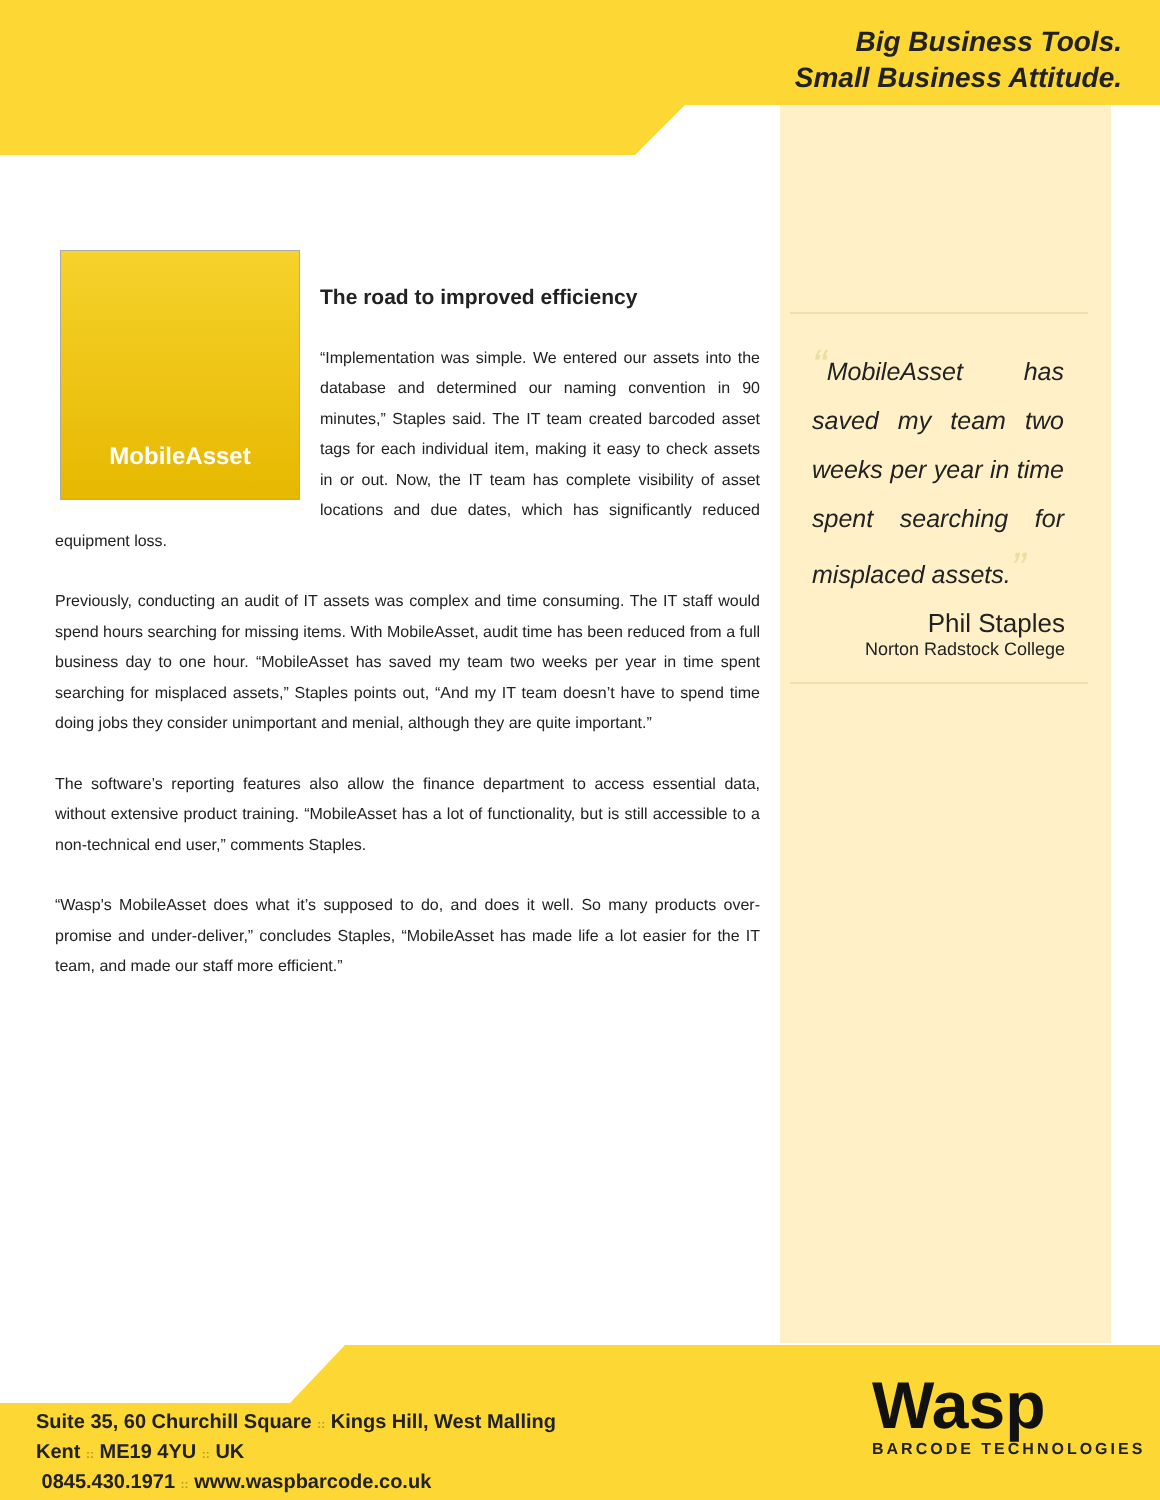Big Business Tools.
Small Business Attitude.
MobileAsset
The road to improved efficiency
“Implementation was simple. We entered our assets into the database and determined our naming convention in 90 minutes,” Staples said. The IT team created barcoded asset tags for each individual item, making it easy to check assets in or out. Now, the IT team has complete visibility of asset locations and due dates, which has significantly reduced equipment loss.
Previously, conducting an audit of IT assets was complex and time consuming. The IT staff would spend hours searching for missing items. With MobileAsset, audit time has been reduced from a full business day to one hour. “MobileAsset has saved my team two weeks per year in time spent searching for misplaced assets,” Staples points out, “And my IT team doesn’t have to spend time doing jobs they consider unimportant and menial, although they are quite important.”
The software’s reporting features also allow the finance department to access essential data, without extensive product training. “MobileAsset has a lot of functionality, but is still accessible to a non-technical end user,” comments Staples.
“Wasp's MobileAsset does what it’s supposed to do, and does it well. So many products over-promise and under-deliver,” concludes Staples, “MobileAsset has made life a lot easier for the IT team, and made our staff more efficient.”
“MobileAsset has saved my team two weeks per year in time spent searching for misplaced assets.”
Phil Staples
Norton Radstock College
Suite 35, 60 Churchill Square :: Kings Hill, West Malling
Kent :: ME19 4YU :: UK
0845.430.1971 :: www.waspbarcode.co.uk
Wasp
BARCODE TECHNOLOGIES